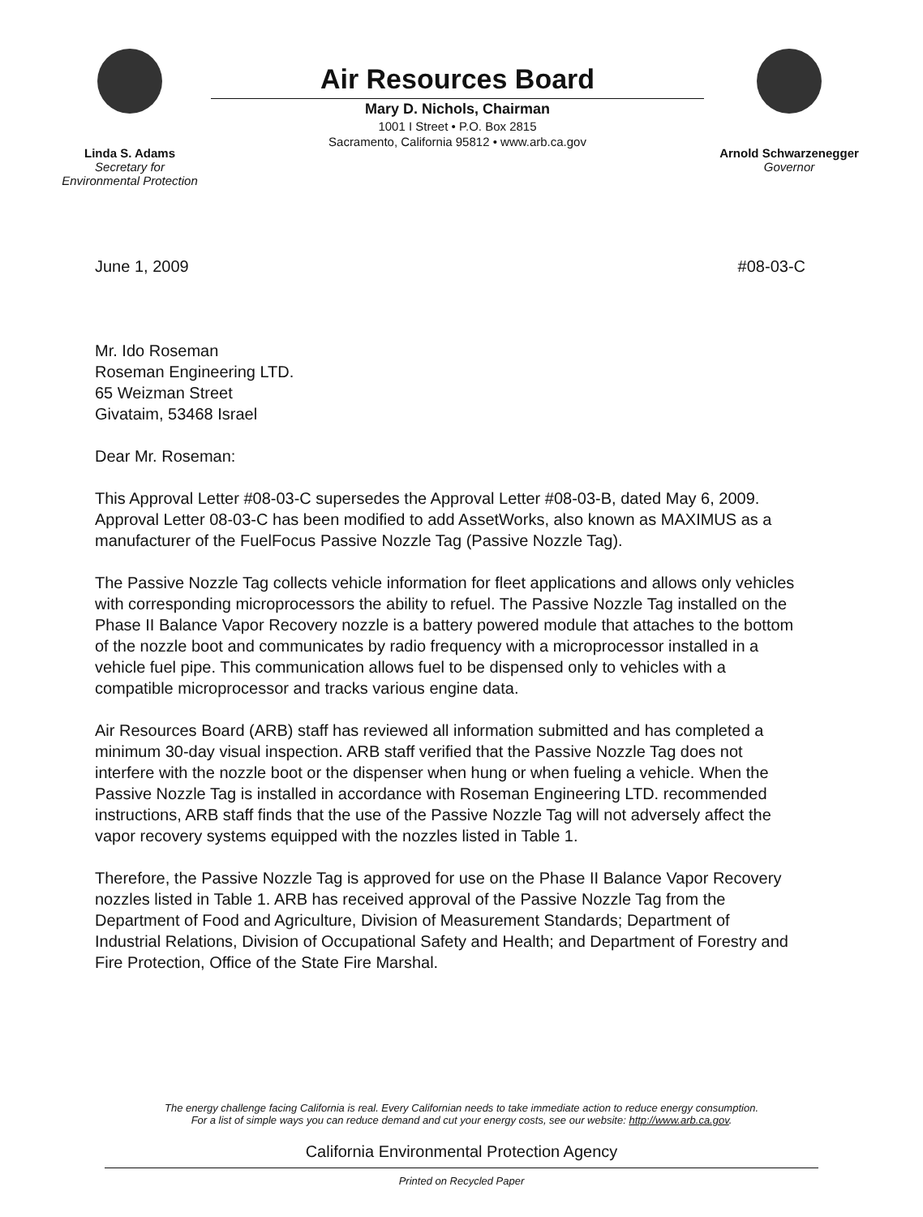Linda S. Adams
Secretary for
Environmental Protection
Air Resources Board
Mary D. Nichols, Chairman
1001 I Street • P.O. Box 2815
Sacramento, California 95812 • www.arb.ca.gov
Arnold Schwarzenegger
Governor
June 1, 2009 #08-03-C
Mr. Ido Roseman
Roseman Engineering LTD.
65 Weizman Street
Givataim, 53468 Israel
Dear Mr. Roseman:
This Approval Letter #08-03-C supersedes the Approval Letter #08-03-B, dated May 6, 2009. Approval Letter 08-03-C has been modified to add AssetWorks, also known as MAXIMUS as a manufacturer of the FuelFocus Passive Nozzle Tag (Passive Nozzle Tag).
The Passive Nozzle Tag collects vehicle information for fleet applications and allows only vehicles with corresponding microprocessors the ability to refuel. The Passive Nozzle Tag installed on the Phase II Balance Vapor Recovery nozzle is a battery powered module that attaches to the bottom of the nozzle boot and communicates by radio frequency with a microprocessor installed in a vehicle fuel pipe. This communication allows fuel to be dispensed only to vehicles with a compatible microprocessor and tracks various engine data.
Air Resources Board (ARB) staff has reviewed all information submitted and has completed a minimum 30-day visual inspection. ARB staff verified that the Passive Nozzle Tag does not interfere with the nozzle boot or the dispenser when hung or when fueling a vehicle. When the Passive Nozzle Tag is installed in accordance with Roseman Engineering LTD. recommended instructions, ARB staff finds that the use of the Passive Nozzle Tag will not adversely affect the vapor recovery systems equipped with the nozzles listed in Table 1.
Therefore, the Passive Nozzle Tag is approved for use on the Phase II Balance Vapor Recovery nozzles listed in Table 1. ARB has received approval of the Passive Nozzle Tag from the Department of Food and Agriculture, Division of Measurement Standards; Department of Industrial Relations, Division of Occupational Safety and Health; and Department of Forestry and Fire Protection, Office of the State Fire Marshal.
The energy challenge facing California is real. Every Californian needs to take immediate action to reduce energy consumption.
For a list of simple ways you can reduce demand and cut your energy costs, see our website: http://www.arb.ca.gov.
California Environmental Protection Agency
Printed on Recycled Paper